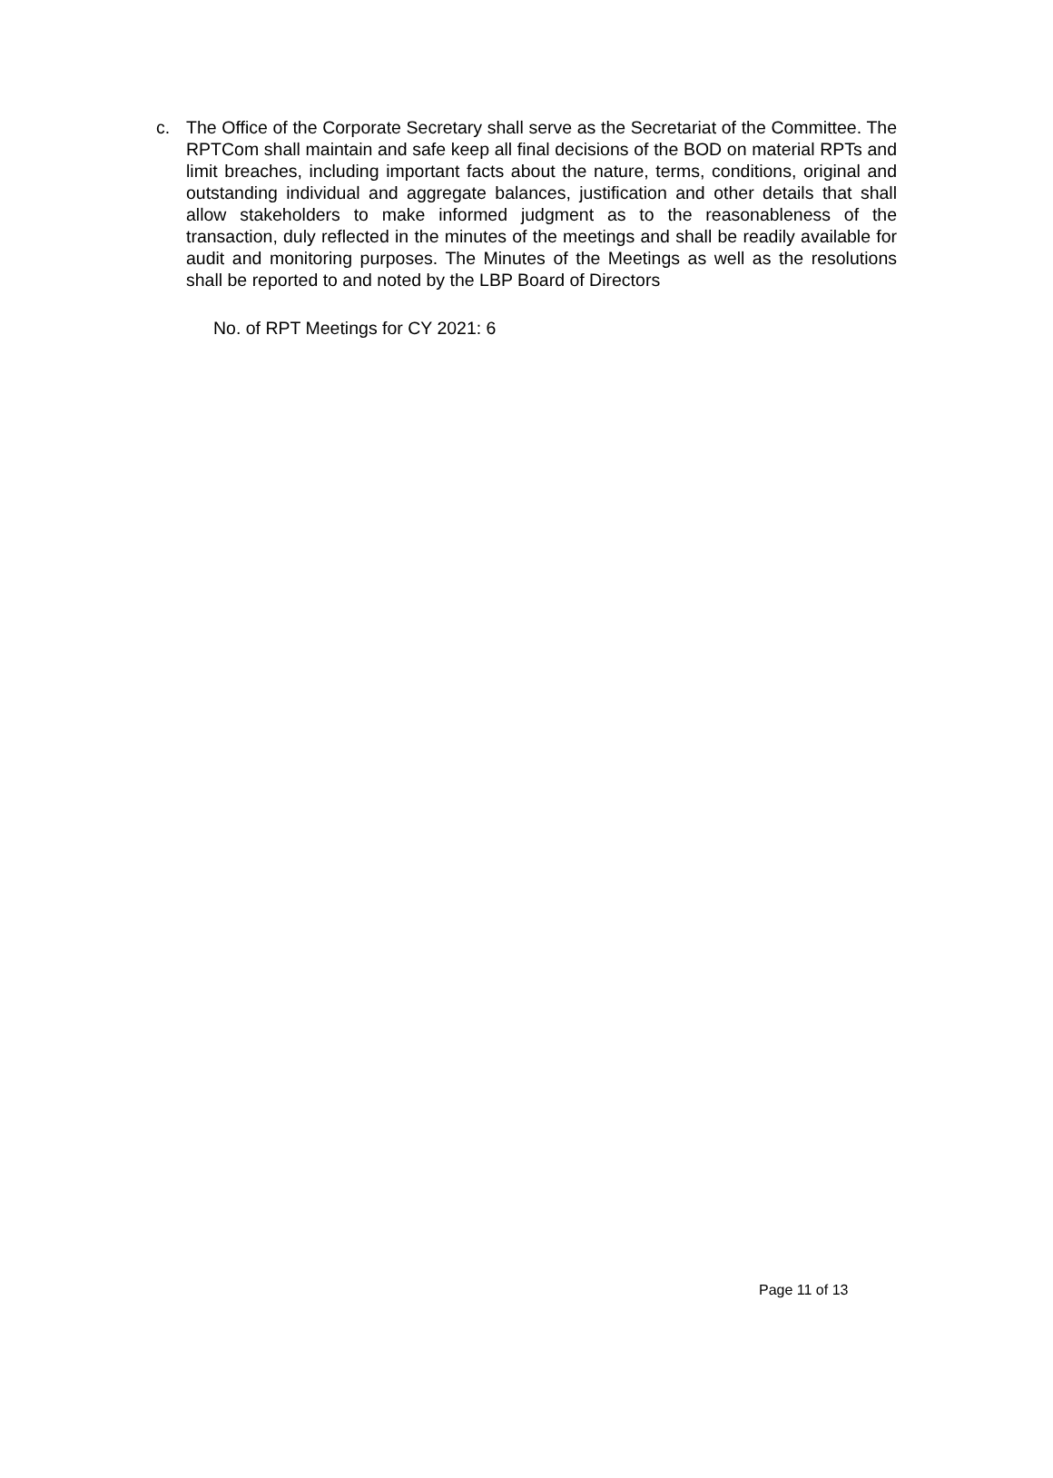c. The Office of the Corporate Secretary shall serve as the Secretariat of the Committee. The RPTCom shall maintain and safe keep all final decisions of the BOD on material RPTs and limit breaches, including important facts about the nature, terms, conditions, original and outstanding individual and aggregate balances, justification and other details that shall allow stakeholders to make informed judgment as to the reasonableness of the transaction, duly reflected in the minutes of the meetings and shall be readily available for audit and monitoring purposes. The Minutes of the Meetings as well as the resolutions shall be reported to and noted by the LBP Board of Directors
No. of RPT Meetings for CY 2021: 6
Page 11 of 13